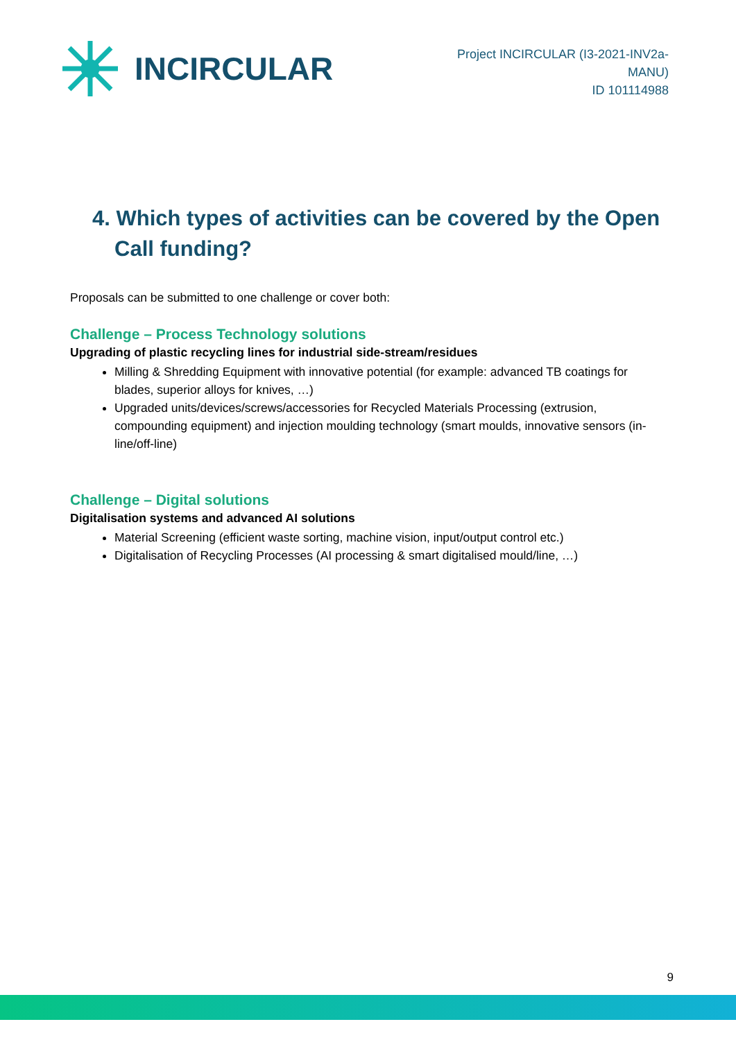INCIRCULAR
Project INCIRCULAR (I3-2021-INV2a-
MANU)
ID 101114988
4. Which types of activities can be covered by the Open Call funding?
Proposals can be submitted to one challenge or cover both:
Challenge – Process Technology solutions
Upgrading of plastic recycling lines for industrial side-stream/residues
Milling & Shredding Equipment with innovative potential (for example: advanced TB coatings for blades, superior alloys for knives, …)
Upgraded units/devices/screws/accessories for Recycled Materials Processing (extrusion, compounding equipment) and injection moulding technology (smart moulds, innovative sensors (in-line/off-line)
Challenge – Digital solutions
Digitalisation systems and advanced AI solutions
Material Screening (efficient waste sorting, machine vision, input/output control etc.)
Digitalisation of Recycling Processes (AI processing & smart digitalised mould/line, …)
9